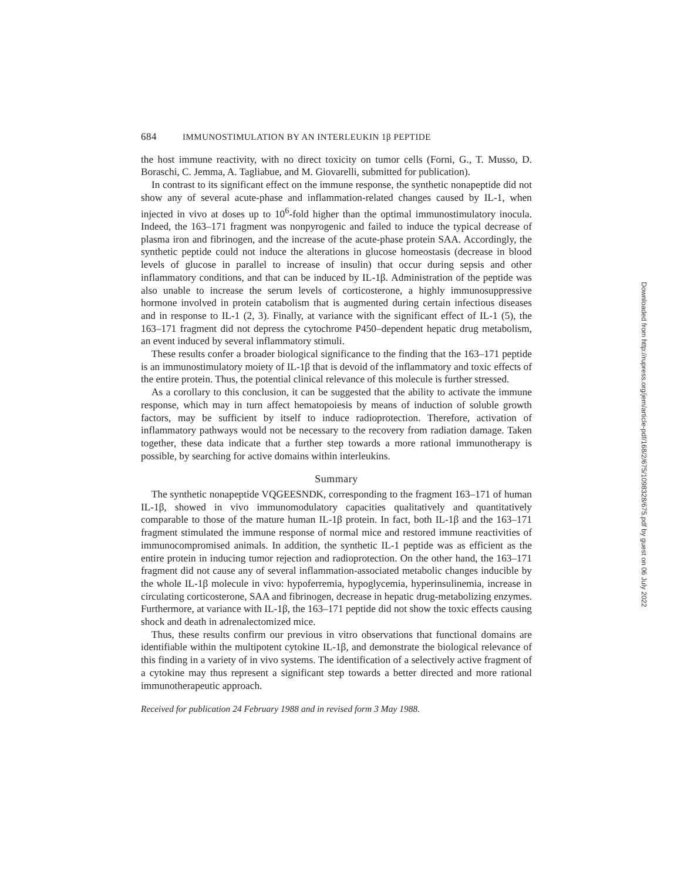684 IMMUNOSTIMULATION BY AN INTERLEUKIN 1β PEPTIDE
the host immune reactivity, with no direct toxicity on tumor cells (Forni, G., T. Musso, D. Boraschi, C. Jemma, A. Tagliabue, and M. Giovarelli, submitted for publication).
In contrast to its significant effect on the immune response, the synthetic nonapeptide did not show any of several acute-phase and inflammation-related changes caused by IL-1, when injected in vivo at doses up to 10<sup>6</sup>-fold higher than the optimal immunostimulatory inocula. Indeed, the 163–171 fragment was nonpyrogenic and failed to induce the typical decrease of plasma iron and fibrinogen, and the increase of the acute-phase protein SAA. Accordingly, the synthetic peptide could not induce the alterations in glucose homeostasis (decrease in blood levels of glucose in parallel to increase of insulin) that occur during sepsis and other inflammatory conditions, and that can be induced by IL-1β. Administration of the peptide was also unable to increase the serum levels of corticosterone, a highly immunosuppressive hormone involved in protein catabolism that is augmented during certain infectious diseases and in response to IL-1 (2, 3). Finally, at variance with the significant effect of IL-1 (5), the 163–171 fragment did not depress the cytochrome P450–dependent hepatic drug metabolism, an event induced by several inflammatory stimuli.
These results confer a broader biological significance to the finding that the 163–171 peptide is an immunostimulatory moiety of IL-1β that is devoid of the inflammatory and toxic effects of the entire protein. Thus, the potential clinical relevance of this molecule is further stressed.
As a corollary to this conclusion, it can be suggested that the ability to activate the immune response, which may in turn affect hematopoiesis by means of induction of soluble growth factors, may be sufficient by itself to induce radioprotection. Therefore, activation of inflammatory pathways would not be necessary to the recovery from radiation damage. Taken together, these data indicate that a further step towards a more rational immunotherapy is possible, by searching for active domains within interleukins.
Summary
The synthetic nonapeptide VQGEESNDK, corresponding to the fragment 163–171 of human IL-1β, showed in vivo immunomodulatory capacities qualitatively and quantitatively comparable to those of the mature human IL-1β protein. In fact, both IL-1β and the 163–171 fragment stimulated the immune response of normal mice and restored immune reactivities of immunocompromised animals. In addition, the synthetic IL-1 peptide was as efficient as the entire protein in inducing tumor rejection and radioprotection. On the other hand, the 163–171 fragment did not cause any of several inflammation-associated metabolic changes inducible by the whole IL-1β molecule in vivo: hypoferremia, hypoglycemia, hyperinsulinemia, increase in circulating corticosterone, SAA and fibrinogen, decrease in hepatic drug-metabolizing enzymes. Furthermore, at variance with IL-1β, the 163–171 peptide did not show the toxic effects causing shock and death in adrenalectomized mice.
Thus, these results confirm our previous in vitro observations that functional domains are identifiable within the multipotent cytokine IL-1β, and demonstrate the biological relevance of this finding in a variety of in vivo systems. The identification of a selectively active fragment of a cytokine may thus represent a significant step towards a better directed and more rational immunotherapeutic approach.
Received for publication 24 February 1988 and in revised form 3 May 1988.
Downloaded from http://rupress.org/jem/article-pdf/168/2/675/1098328/675.pdf by guest on 06 July 2022